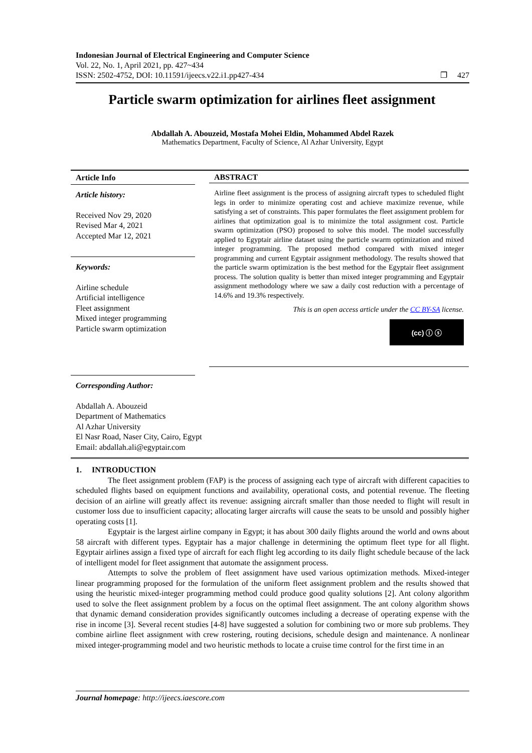Indonesian Journal of Electrical Engineering and Computer Science
Vol. 22, No. 1, April 2021, pp. 427~434
ISSN: 2502-4752, DOI: 10.11591/ijeecs.v22.i1.pp427-434 ❐ 427
Particle swarm optimization for airlines fleet assignment
Abdallah A. Abouzeid, Mostafa Mohei Eldin, Mohammed Abdel Razek
Mathematics Department, Faculty of Science, Al Azhar University, Egypt
Article Info
Article history:
Received Nov 29, 2020
Revised Mar 4, 2021
Accepted Mar 12, 2021
Keywords:
Airline schedule
Artificial intelligence
Fleet assignment
Mixed integer programming
Particle swarm optimization
ABSTRACT
Airline fleet assignment is the process of assigning aircraft types to scheduled flight legs in order to minimize operating cost and achieve maximize revenue, while satisfying a set of constraints. This paper formulates the fleet assignment problem for airlines that optimization goal is to minimize the total assignment cost. Particle swarm optimization (PSO) proposed to solve this model. The model successfully applied to Egyptair airline dataset using the particle swarm optimization and mixed integer programming. The proposed method compared with mixed integer programming and current Egyptair assignment methodology. The results showed that the particle swarm optimization is the best method for the Egyptair fleet assignment process. The solution quality is better than mixed integer programming and Egyptair assignment methodology where we saw a daily cost reduction with a percentage of 14.6% and 19.3% respectively.
This is an open access article under the CC BY-SA license.
(cc) ⓘ ⓢ
Corresponding Author:
Abdallah A. Abouzeid
Department of Mathematics
Al Azhar University
El Nasr Road, Naser City, Cairo, Egypt
Email: abdallah.ali@egyptair.com
1. INTRODUCTION
The fleet assignment problem (FAP) is the process of assigning each type of aircraft with different capacities to scheduled flights based on equipment functions and availability, operational costs, and potential revenue. The fleeting decision of an airline will greatly affect its revenue: assigning aircraft smaller than those needed to flight will result in customer loss due to insufficient capacity; allocating larger aircrafts will cause the seats to be unsold and possibly higher operating costs [1].
Egyptair is the largest airline company in Egypt; it has about 300 daily flights around the world and owns about 58 aircraft with different types. Egyptair has a major challenge in determining the optimum fleet type for all flight. Egyptair airlines assign a fixed type of aircraft for each flight leg according to its daily flight schedule because of the lack of intelligent model for fleet assignment that automate the assignment process.
Attempts to solve the problem of fleet assignment have used various optimization methods. Mixed-integer linear programming proposed for the formulation of the uniform fleet assignment problem and the results showed that using the heuristic mixed-integer programming method could produce good quality solutions [2]. Ant colony algorithm used to solve the fleet assignment problem by a focus on the optimal fleet assignment. The ant colony algorithm shows that dynamic demand consideration provides significantly outcomes including a decrease of operating expense with the rise in income [3]. Several recent studies [4-8] have suggested a solution for combining two or more sub problems. They combine airline fleet assignment with crew rostering, routing decisions, schedule design and maintenance. A nonlinear mixed integer-programming model and two heuristic methods to locate a cruise time control for the first time in an
Journal homepage: http://ijeecs.iaescore.com